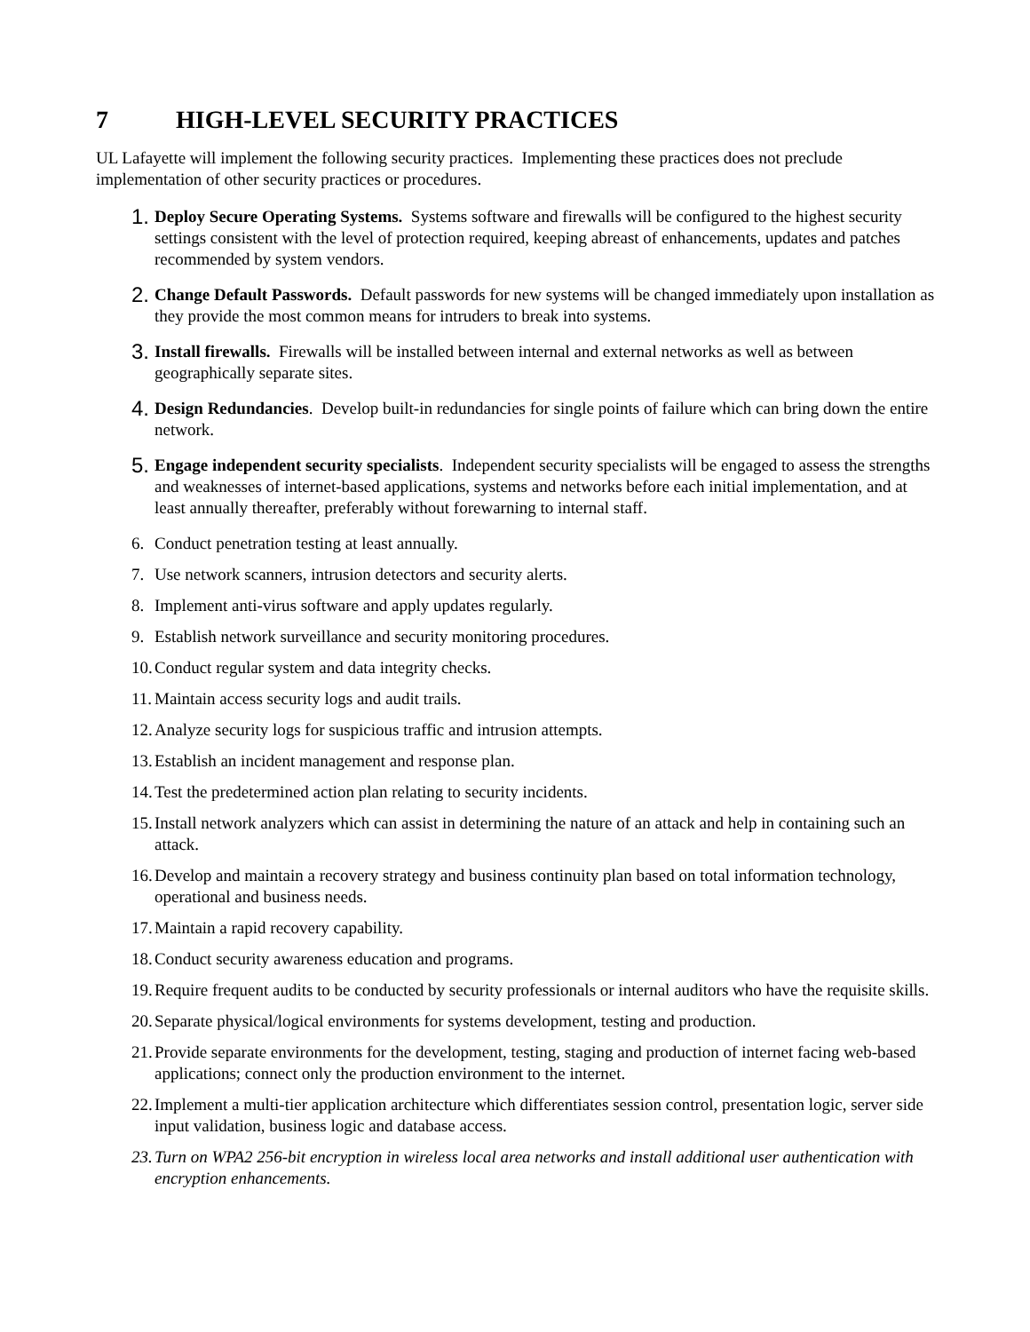7 HIGH-LEVEL SECURITY PRACTICES
UL Lafayette will implement the following security practices. Implementing these practices does not preclude implementation of other security practices or procedures.
1.
Deploy Secure Operating Systems. Systems software and firewalls will be configured to the highest security settings consistent with the level of protection required, keeping abreast of enhancements, updates and patches recommended by system vendors.
2.
Change Default Passwords. Default passwords for new systems will be changed immediately upon installation as they provide the most common means for intruders to break into systems.
3.
Install firewalls. Firewalls will be installed between internal and external networks as well as between geographically separate sites.
4.
Design Redundancies. Develop built-in redundancies for single points of failure which can bring down the entire network.
5.
Engage independent security specialists. Independent security specialists will be engaged to assess the strengths and weaknesses of internet-based applications, systems and networks before each initial implementation, and at least annually thereafter, preferably without forewarning to internal staff.
6. Conduct penetration testing at least annually.
7. Use network scanners, intrusion detectors and security alerts.
8. Implement anti-virus software and apply updates regularly.
9. Establish network surveillance and security monitoring procedures.
10.
Conduct regular system and data integrity checks.
11.
Maintain access security logs and audit trails.
12.
Analyze security logs for suspicious traffic and intrusion attempts.
13.
Establish an incident management and response plan.
14.
Test the predetermined action plan relating to security incidents.
15.
Install network analyzers which can assist in determining the nature of an attack and help in containing such an attack.
16.
Develop and maintain a recovery strategy and business continuity plan based on total information technology, operational and business needs.
17.
Maintain a rapid recovery capability.
18.
Conduct security awareness education and programs.
19.
Require frequent audits to be conducted by security professionals or internal auditors who have the requisite skills.
20.
Separate physical/logical environments for systems development, testing and production.
21.
Provide separate environments for the development, testing, staging and production of internet facing web-based applications; connect only the production environment to the internet.
22.
Implement a multi-tier application architecture which differentiates session control, presentation logic, server side input validation, business logic and database access.
23.
Turn on WPA2 256-bit encryption in wireless local area networks and install additional user authentication with encryption enhancements.